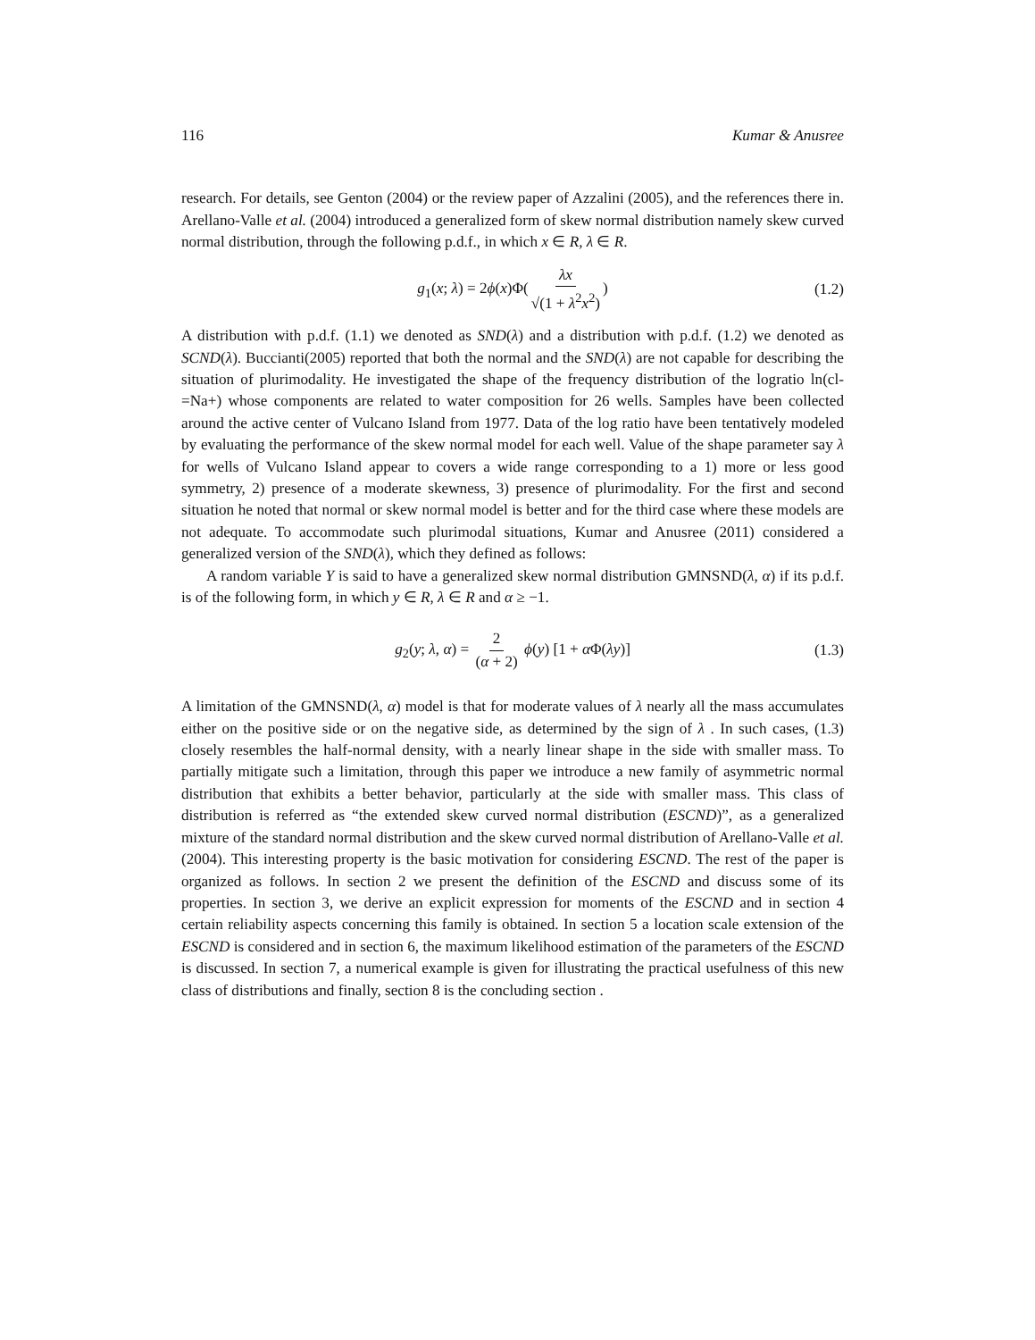116 Kumar & Anusree
research. For details, see Genton (2004) or the review paper of Azzalini (2005), and the references there in. Arellano-Valle et al. (2004) introduced a generalized form of skew normal distribution namely skew curved normal distribution, through the following p.d.f., in which x ∈ R, λ ∈ R.
g<sub>1</sub>(x; λ) = 2ϕ(x)Φ(λx √(1 + λ<sup>2</sup>x<sup>2</sup>)) (1.2)
A distribution with p.d.f. (1.1) we denoted as SND(λ) and a distribution with p.d.f. (1.2) we denoted as SCND(λ). Buccianti(2005) reported that both the normal and the SND(λ) are not capable for describing the situation of plurimodality. He investigated the shape of the frequency distribution of the logratio ln(cl-=Na+) whose components are related to water composition for 26 wells. Samples have been collected around the active center of Vulcano Island from 1977. Data of the log ratio have been tentatively modeled by evaluating the performance of the skew normal model for each well. Value of the shape parameter say λ for wells of Vulcano Island appear to covers a wide range corresponding to a 1) more or less good symmetry, 2) presence of a moderate skewness, 3) presence of plurimodality. For the first and second situation he noted that normal or skew normal model is better and for the third case where these models are not adequate. To accommodate such plurimodal situations, Kumar and Anusree (2011) considered a generalized version of the SND(λ), which they defined as follows:
A random variable Y is said to have a generalized skew normal distribution GMNSND(λ, α) if its p.d.f. is of the following form, in which y ∈ R, λ ∈ R and α ≥ −1.
g<sub>2</sub>(y; λ, α) = 2 (α + 2) ϕ(y) [1 + α Φ(λy)] (1.3)
A limitation of the GMNSND(λ, α) model is that for moderate values of λ nearly all the mass accumulates either on the positive side or on the negative side, as determined by the sign of λ . In such cases, (1.3) closely resembles the half-normal density, with a nearly linear shape in the side with smaller mass. To partially mitigate such a limitation, through this paper we introduce a new family of asymmetric normal distribution that exhibits a better behavior, particularly at the side with smaller mass. This class of distribution is referred as “the extended skew curved normal distribution (ESCND)”, as a generalized mixture of the standard normal distribution and the skew curved normal distribution of Arellano-Valle et al. (2004). This interesting property is the basic motivation for considering ESCND. The rest of the paper is organized as follows. In section 2 we present the definition of the ESCND and discuss some of its properties. In section 3, we derive an explicit expression for moments of the ESCND and in section 4 certain reliability aspects concerning this family is obtained. In section 5 a location scale extension of the ESCND is considered and in section 6, the maximum likelihood estimation of the parameters of the ESCND is discussed. In section 7, a numerical example is given for illustrating the practical usefulness of this new class of distributions and finally, section 8 is the concluding section .